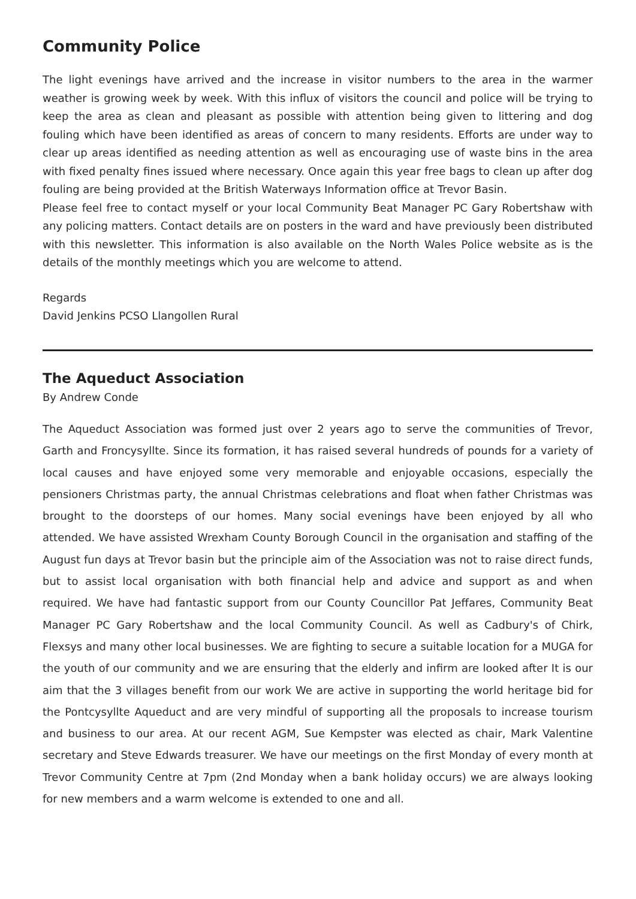Community Police
The light evenings have arrived and the increase in visitor numbers to the area in the warmer weather is growing week by week. With this influx of visitors the council and police will be trying to keep the area as clean and pleasant as possible with attention being given to littering and dog fouling which have been identified as areas of concern to many residents. Efforts are under way to clear up areas identified as needing attention as well as encouraging use of waste bins in the area with fixed penalty fines issued where necessary. Once again this year free bags to clean up after dog fouling are being provided at the British Waterways Information office at Trevor Basin.
Please feel free to contact myself or your local Community Beat Manager PC Gary Robertshaw with any policing matters. Contact details are on posters in the ward and have previously been distributed with this newsletter. This information is also available on the North Wales Police website as is the details of the monthly meetings which you are welcome to attend.
Regards
David Jenkins PCSO Llangollen Rural
The Aqueduct Association
By Andrew Conde
The Aqueduct Association was formed just over 2 years ago to serve the communities of Trevor, Garth and Froncysyllte. Since its formation, it has raised several hundreds of pounds for a variety of local causes and have enjoyed some very memorable and enjoyable occasions, especially the pensioners Christmas party, the annual Christmas celebrations and float when father Christmas was brought to the doorsteps of our homes. Many social evenings have been enjoyed by all who attended. We have assisted Wrexham County Borough Council in the organisation and staffing of the August fun days at Trevor basin but the principle aim of the Association was not to raise direct funds, but to assist local organisation with both financial help and advice and support as and when required. We have had fantastic support from our County Councillor Pat Jeffares, Community Beat Manager PC Gary Robertshaw and the local Community Council. As well as Cadbury's of Chirk, Flexsys and many other local businesses. We are fighting to secure a suitable location for a MUGA for the youth of our community and we are ensuring that the elderly and infirm are looked after It is our aim that the 3 villages benefit from our work We are active in supporting the world heritage bid for the Pontcysyllte Aqueduct and are very mindful of supporting all the proposals to increase tourism and business to our area. At our recent AGM, Sue Kempster was elected as chair, Mark Valentine secretary and Steve Edwards treasurer. We have our meetings on the first Monday of every month at Trevor Community Centre at 7pm (2nd Monday when a bank holiday occurs) we are always looking for new members and a warm welcome is extended to one and all.